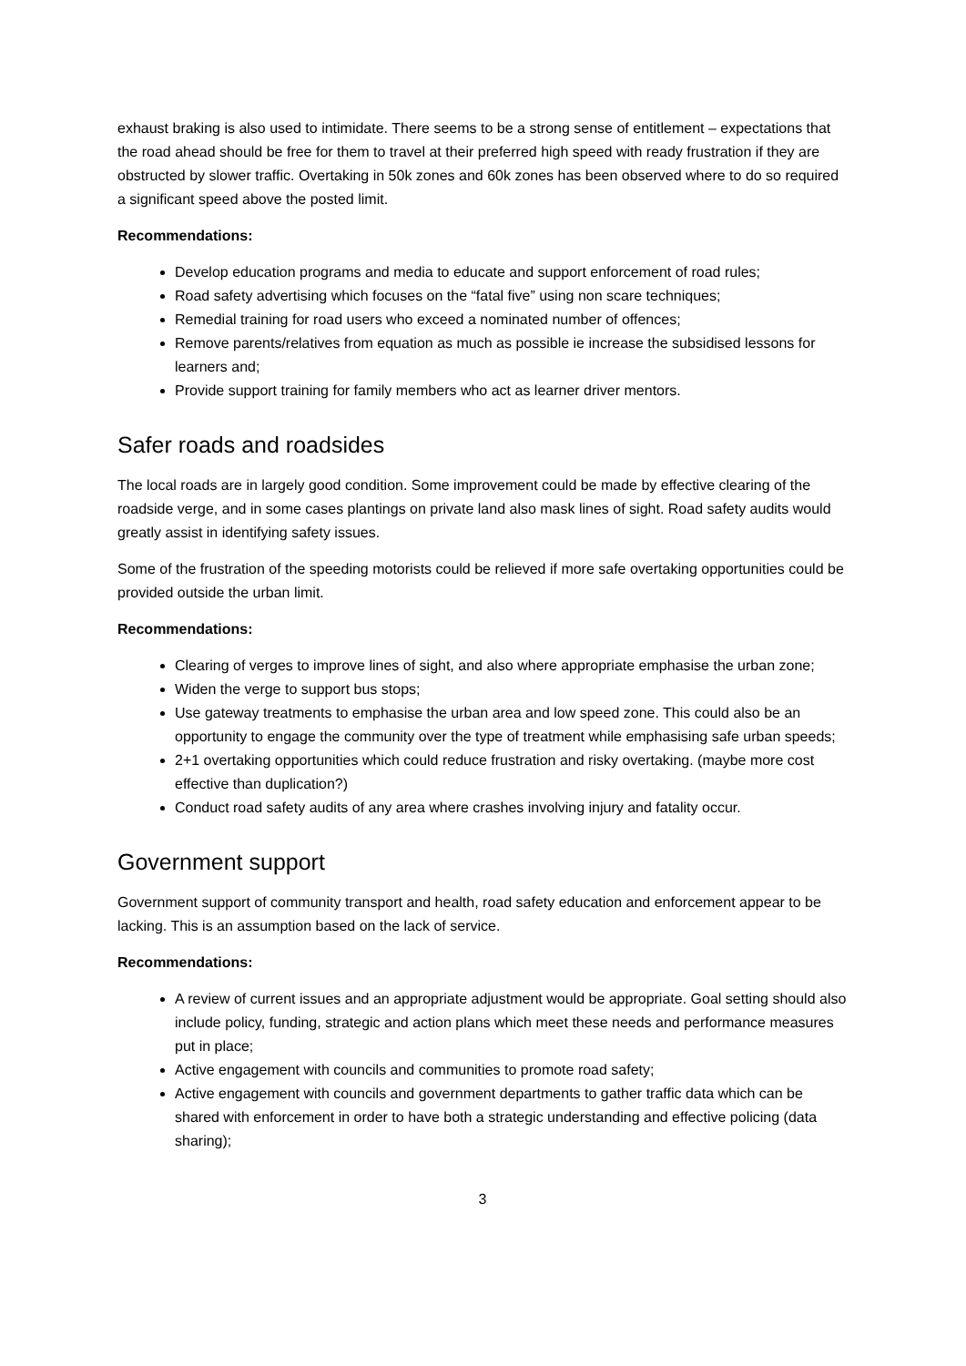exhaust braking is also used to intimidate. There seems to be a strong sense of entitlement – expectations that the road ahead should be free for them to travel at their preferred high speed with ready frustration if they are obstructed by slower traffic. Overtaking in 50k zones and 60k zones has been observed where to do so required a significant speed above the posted limit.
Recommendations:
Develop education programs and media to educate and support enforcement of road rules;
Road safety advertising which focuses on the “fatal five” using non scare techniques;
Remedial training for road users who exceed a nominated number of offences;
Remove parents/relatives from equation as much as possible ie increase the subsidised lessons for learners and;
Provide support training for family members who act as learner driver mentors.
Safer roads and roadsides
The local roads are in largely good condition. Some improvement could be made by effective clearing of the roadside verge, and in some cases plantings on private land also mask lines of sight. Road safety audits would greatly assist in identifying safety issues.
Some of the frustration of the speeding motorists could be relieved if more safe overtaking opportunities could be provided outside the urban limit.
Recommendations:
Clearing of verges to improve lines of sight, and also where appropriate emphasise the urban zone;
Widen the verge to support bus stops;
Use gateway treatments to emphasise the urban area and low speed zone. This could also be an opportunity to engage the community over the type of treatment while emphasising safe urban speeds;
2+1 overtaking opportunities which could reduce frustration and risky overtaking. (maybe more cost effective than duplication?)
Conduct road safety audits of any area where crashes involving injury and fatality occur.
Government support
Government support of community transport and health, road safety education and enforcement appear to be lacking. This is an assumption based on the lack of service.
Recommendations:
A review of current issues and an appropriate adjustment would be appropriate. Goal setting should also include policy, funding, strategic and action plans which meet these needs and performance measures put in place;
Active engagement with councils and communities to promote road safety;
Active engagement with councils and government departments to gather traffic data which can be shared with enforcement in order to have both a strategic understanding and effective policing (data sharing);
3